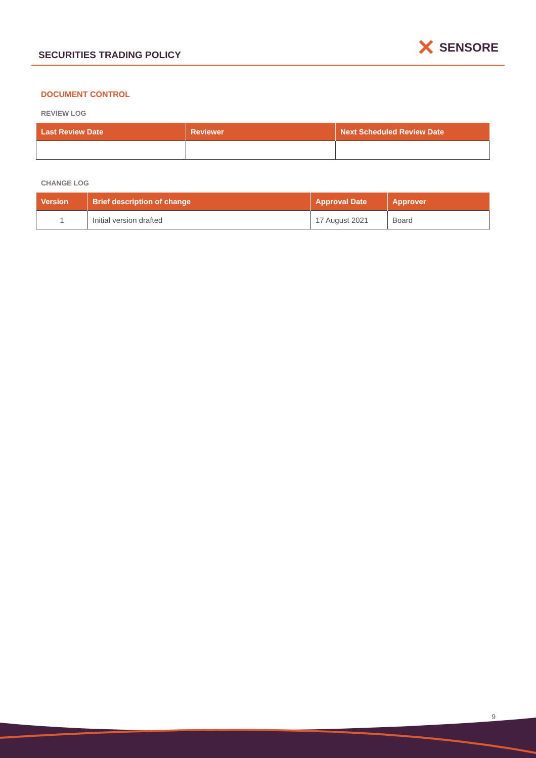SECURITIES TRADING POLICY
✕ SENSORE
DOCUMENT CONTROL
REVIEW LOG
| Last Review Date | Reviewer | Next Scheduled Review Date |
| --- | --- | --- |
CHANGE LOG
| Version | Brief description of change | Approval Date | Approver |
| --- | --- | --- | --- |
| 1 | Initial version drafted | 17 August 2021 | Board |
9